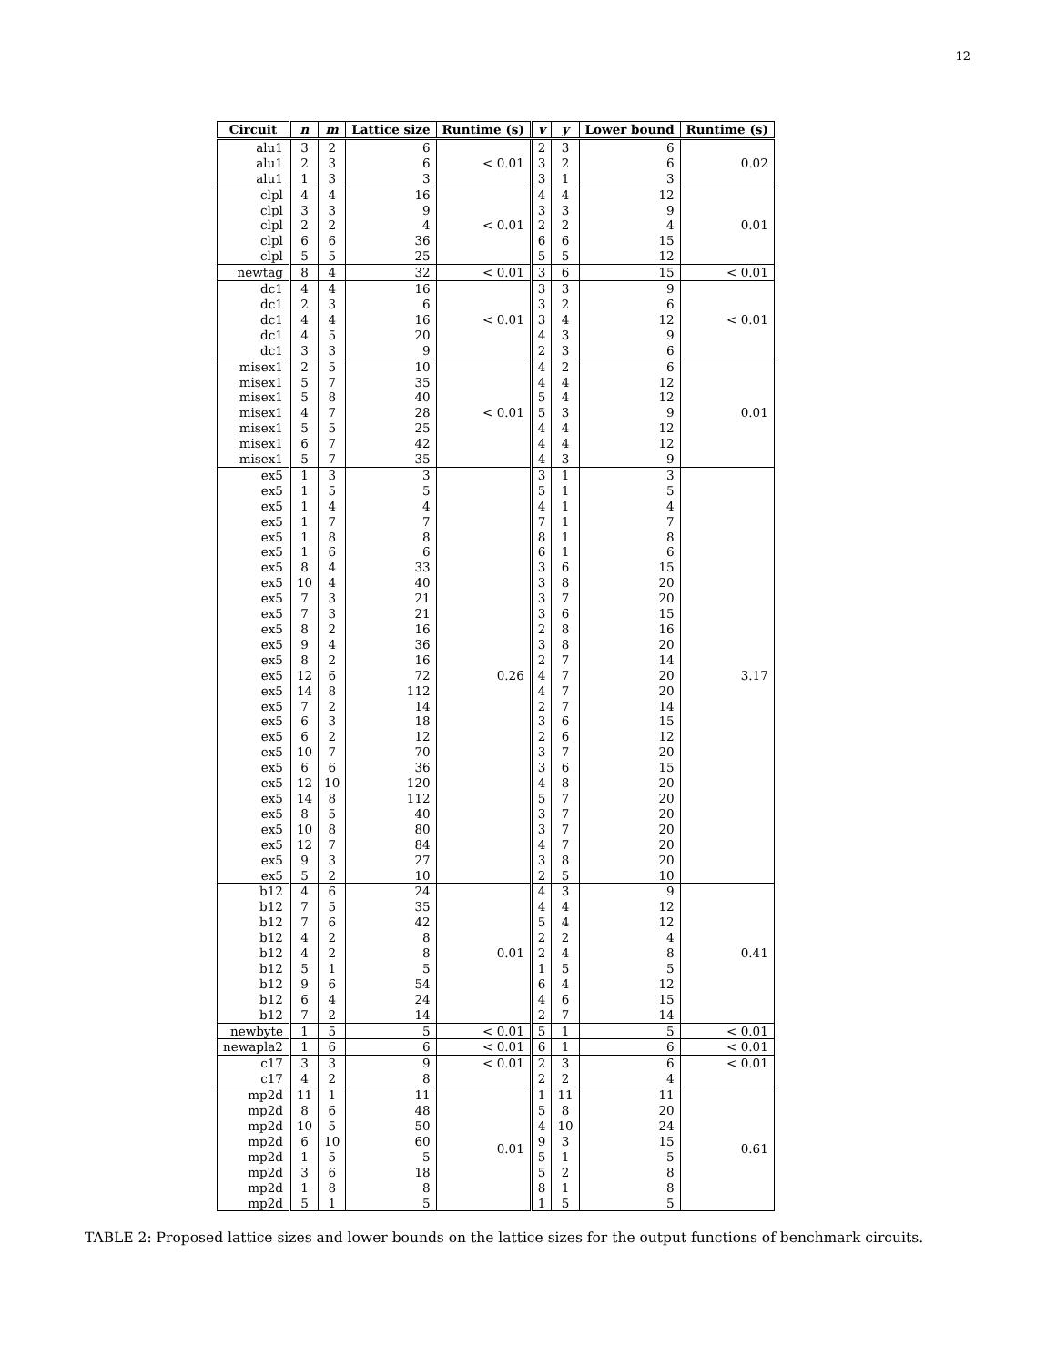12
| Circuit | n | m | Lattice size | Runtime (s) | v | y | Lower bound | Runtime (s) |
| --- | --- | --- | --- | --- | --- | --- | --- | --- |
| alu1 | 3 | 2 | 6 | < 0.01 | 2 | 3 | 6 | 0.02 |
| alu1 | 2 | 3 | 6 | | 3 | 2 | 6 | |
| alu1 | 1 | 3 | 3 | | 3 | 1 | 3 | |
| clpl | 4 | 4 | 16 | < 0.01 | 4 | 4 | 12 | 0.01 |
| clpl | 3 | 3 | 9 | | 3 | 3 | 9 | |
| clpl | 2 | 2 | 4 | | 2 | 2 | 4 | |
| clpl | 6 | 6 | 36 | | 6 | 6 | 15 | |
| clpl | 5 | 5 | 25 | | 5 | 5 | 12 | |
| newtag | 8 | 4 | 32 | < 0.01 | 3 | 6 | 15 | < 0.01 |
| dc1 | 4 | 4 | 16 | < 0.01 | 3 | 3 | 9 | < 0.01 |
| dc1 | 2 | 3 | 6 | | 3 | 2 | 6 | |
| dc1 | 4 | 4 | 16 | | 3 | 4 | 12 | |
| dc1 | 4 | 5 | 20 | | 4 | 3 | 9 | |
| dc1 | 3 | 3 | 9 | | 2 | 3 | 6 | |
| misex1 | 2 | 5 | 10 | < 0.01 | 4 | 2 | 6 | 0.01 |
| misex1 | 5 | 7 | 35 | | 4 | 4 | 12 | |
| misex1 | 5 | 8 | 40 | | 5 | 4 | 12 | |
| misex1 | 4 | 7 | 28 | | 5 | 3 | 9 | |
| misex1 | 5 | 5 | 25 | | 4 | 4 | 12 | |
| misex1 | 6 | 7 | 42 | | 4 | 4 | 12 | |
| misex1 | 5 | 7 | 35 | | 4 | 3 | 9 | |
| ex5 | 1 | 3 | 3 | 0.26 | 3 | 1 | 3 | 3.17 |
| ex5 | 1 | 5 | 5 | | 5 | 1 | 5 | |
| ex5 | 1 | 4 | 4 | | 4 | 1 | 4 | |
| ex5 | 1 | 7 | 7 | | 7 | 1 | 7 | |
| ex5 | 1 | 8 | 8 | | 8 | 1 | 8 | |
| ex5 | 1 | 6 | 6 | | 6 | 1 | 6 | |
| ex5 | 8 | 4 | 33 | | 3 | 6 | 15 | |
| ex5 | 10 | 4 | 40 | | 3 | 8 | 20 | |
| ex5 | 7 | 3 | 21 | | 3 | 7 | 20 | |
| ex5 | 7 | 3 | 21 | | 3 | 6 | 15 | |
| ex5 | 8 | 2 | 16 | | 2 | 8 | 16 | |
| ex5 | 9 | 4 | 36 | | 3 | 8 | 20 | |
| ex5 | 8 | 2 | 16 | | 2 | 7 | 14 | |
| ex5 | 12 | 6 | 72 | | 4 | 7 | 20 | |
| ex5 | 14 | 8 | 112 | | 4 | 7 | 20 | |
| ex5 | 7 | 2 | 14 | | 2 | 7 | 14 | |
| ex5 | 6 | 3 | 18 | | 3 | 6 | 15 | |
| ex5 | 6 | 2 | 12 | | 2 | 6 | 12 | |
| ex5 | 10 | 7 | 70 | | 3 | 7 | 20 | |
| ex5 | 6 | 6 | 36 | | 3 | 6 | 15 | |
| ex5 | 12 | 10 | 120 | | 4 | 8 | 20 | |
| ex5 | 14 | 8 | 112 | | 5 | 7 | 20 | |
| ex5 | 8 | 5 | 40 | | 3 | 7 | 20 | |
| ex5 | 10 | 8 | 80 | | 3 | 7 | 20 | |
| ex5 | 12 | 7 | 84 | | 4 | 7 | 20 | |
| ex5 | 9 | 3 | 27 | | 3 | 8 | 20 | |
| ex5 | 5 | 2 | 10 | | 2 | 5 | 10 | |
| b12 | 4 | 6 | 24 | 0.01 | 4 | 3 | 9 | 0.41 |
| b12 | 7 | 5 | 35 | | 4 | 4 | 12 | |
| b12 | 7 | 6 | 42 | | 5 | 4 | 12 | |
| b12 | 4 | 2 | 8 | | 2 | 2 | 4 | |
| b12 | 4 | 2 | 8 | | 2 | 4 | 8 | |
| b12 | 5 | 1 | 5 | | 1 | 5 | 5 | |
| b12 | 9 | 6 | 54 | | 6 | 4 | 12 | |
| b12 | 6 | 4 | 24 | | 4 | 6 | 15 | |
| b12 | 7 | 2 | 14 | | 2 | 7 | 14 | |
| newbyte | 1 | 5 | 5 | < 0.01 | 5 | 1 | 5 | < 0.01 |
| newapla2 | 1 | 6 | 6 | < 0.01 | 6 | 1 | 6 | < 0.01 |
| c17 | 3 | 3 | 9 | < 0.01 | 2 | 3 | 6 | < 0.01 |
| c17 | 4 | 2 | 8 | | 2 | 2 | 4 | |
| mp2d | 11 | 1 | 11 | 0.01 | 1 | 11 | 11 | 0.61 |
| mp2d | 8 | 6 | 48 | | 5 | 8 | 20 | |
| mp2d | 10 | 5 | 50 | | 4 | 10 | 24 | |
| mp2d | 6 | 10 | 60 | | 9 | 3 | 15 | |
| mp2d | 1 | 5 | 5 | | 5 | 1 | 5 | |
| mp2d | 3 | 6 | 18 | | 5 | 2 | 8 | |
| mp2d | 1 | 8 | 8 | | 8 | 1 | 8 | |
| mp2d | 5 | 1 | 5 | | 1 | 5 | 5 | |
TABLE 2: Proposed lattice sizes and lower bounds on the lattice sizes for the output functions of benchmark circuits.